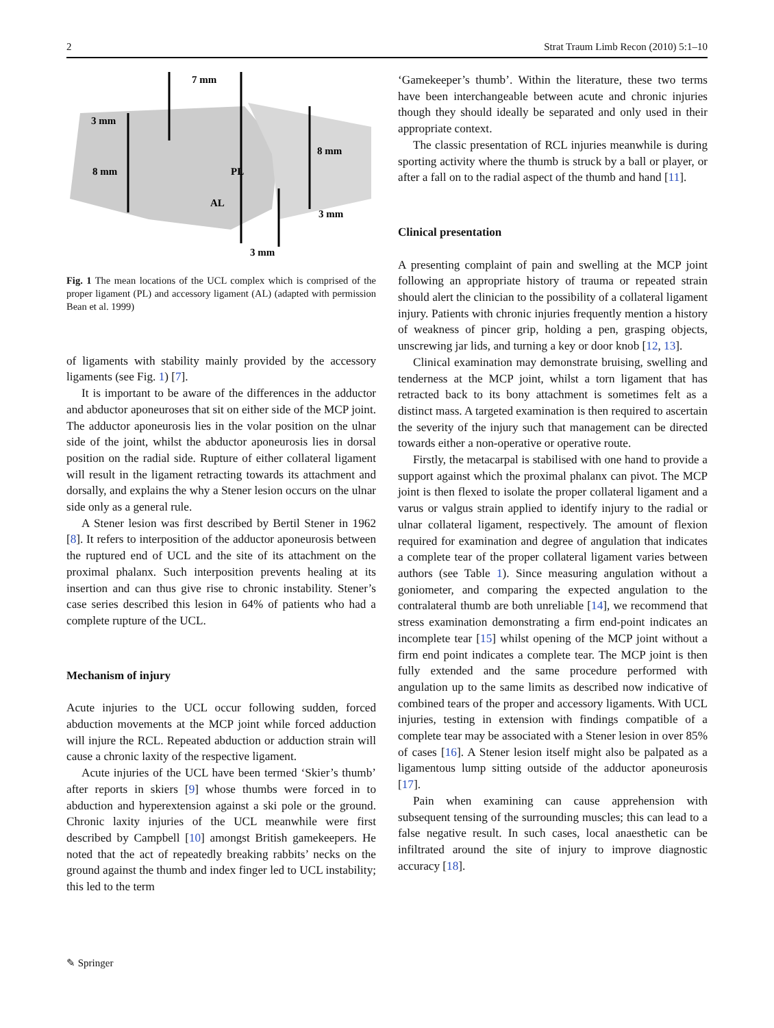2 Strat Traum Limb Recon (2010) 5:1–10
7 mm
3 mm
8 mm
8 mm
PL
AL
3 mm
3 mm
Fig. 1 The mean locations of the UCL complex which is comprised of the proper ligament (PL) and accessory ligament (AL) (adapted with permission Bean et al. 1999)
of ligaments with stability mainly provided by the accessory ligaments (see Fig. 1) [7].
It is important to be aware of the differences in the adductor and abductor aponeuroses that sit on either side of the MCP joint. The adductor aponeurosis lies in the volar position on the ulnar side of the joint, whilst the abductor aponeurosis lies in dorsal position on the radial side. Rupture of either collateral ligament will result in the ligament retracting towards its attachment and dorsally, and explains the why a Stener lesion occurs on the ulnar side only as a general rule.
A Stener lesion was first described by Bertil Stener in 1962 [8]. It refers to interposition of the adductor aponeurosis between the ruptured end of UCL and the site of its attachment on the proximal phalanx. Such interposition prevents healing at its insertion and can thus give rise to chronic instability. Stener’s case series described this lesion in 64% of patients who had a complete rupture of the UCL.
Mechanism of injury
Acute injuries to the UCL occur following sudden, forced abduction movements at the MCP joint while forced adduction will injure the RCL. Repeated abduction or adduction strain will cause a chronic laxity of the respective ligament.
Acute injuries of the UCL have been termed ‘Skier’s thumb’ after reports in skiers [9] whose thumbs were forced in to abduction and hyperextension against a ski pole or the ground. Chronic laxity injuries of the UCL meanwhile were first described by Campbell [10] amongst British gamekeepers. He noted that the act of repeatedly breaking rabbits’ necks on the ground against the thumb and index finger led to UCL instability; this led to the term
‘Gamekeeper’s thumb’. Within the literature, these two terms have been interchangeable between acute and chronic injuries though they should ideally be separated and only used in their appropriate context.
The classic presentation of RCL injuries meanwhile is during sporting activity where the thumb is struck by a ball or player, or after a fall on to the radial aspect of the thumb and hand [11].
Clinical presentation
A presenting complaint of pain and swelling at the MCP joint following an appropriate history of trauma or repeated strain should alert the clinician to the possibility of a collateral ligament injury. Patients with chronic injuries frequently mention a history of weakness of pincer grip, holding a pen, grasping objects, unscrewing jar lids, and turning a key or door knob [12, 13].
Clinical examination may demonstrate bruising, swelling and tenderness at the MCP joint, whilst a torn ligament that has retracted back to its bony attachment is sometimes felt as a distinct mass. A targeted examination is then required to ascertain the severity of the injury such that management can be directed towards either a non-operative or operative route.
Firstly, the metacarpal is stabilised with one hand to provide a support against which the proximal phalanx can pivot. The MCP joint is then flexed to isolate the proper collateral ligament and a varus or valgus strain applied to identify injury to the radial or ulnar collateral ligament, respectively. The amount of flexion required for examination and degree of angulation that indicates a complete tear of the proper collateral ligament varies between authors (see Table 1). Since measuring angulation without a goniometer, and comparing the expected angulation to the contralateral thumb are both unreliable [14], we recommend that stress examination demonstrating a firm end-point indicates an incomplete tear [15] whilst opening of the MCP joint without a firm end point indicates a complete tear. The MCP joint is then fully extended and the same procedure performed with angulation up to the same limits as described now indicative of combined tears of the proper and accessory ligaments. With UCL injuries, testing in extension with findings compatible of a complete tear may be associated with a Stener lesion in over 85% of cases [16]. A Stener lesion itself might also be palpated as a ligamentous lump sitting outside of the adductor aponeurosis [17].
Pain when examining can cause apprehension with subsequent tensing of the surrounding muscles; this can lead to a false negative result. In such cases, local anaesthetic can be infiltrated around the site of injury to improve diagnostic accuracy [18].
✎ Springer